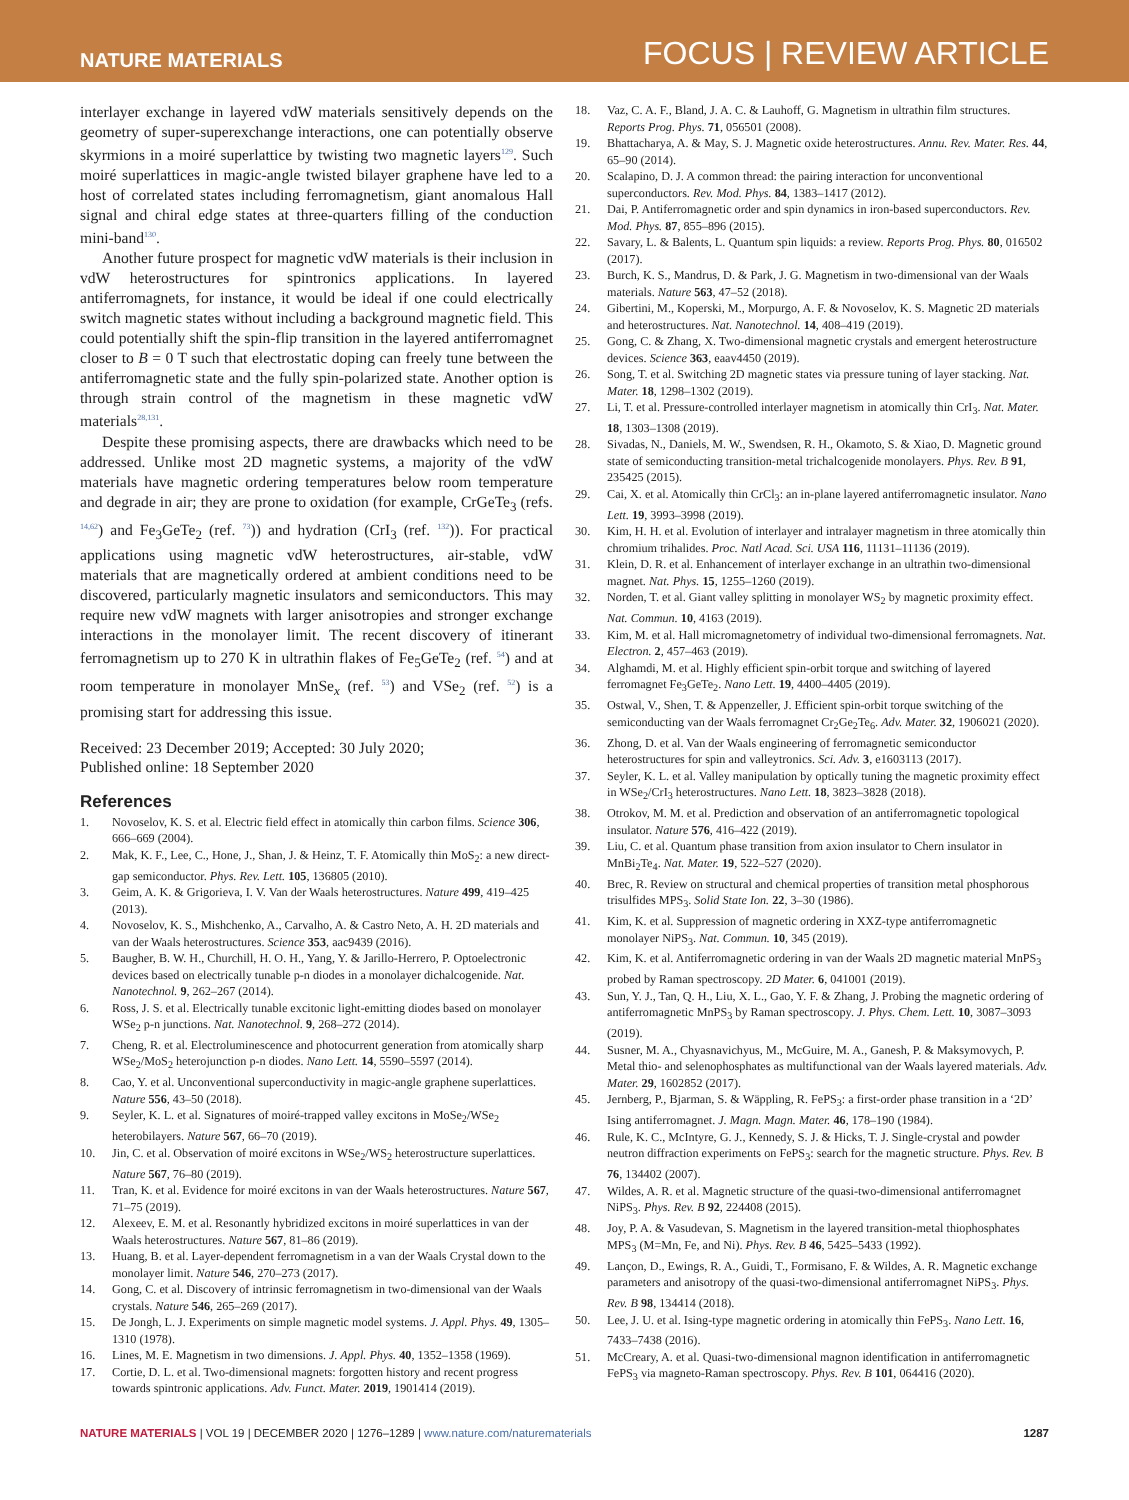NATURE MATERIALS FOCUS | REVIEW ARTICLE
interlayer exchange in layered vdW materials sensitively depends on the geometry of super-superexchange interactions, one can potentially observe skyrmions in a moiré superlattice by twisting two magnetic layers<sup>129</sup>. Such moiré superlattices in magic-angle twisted bilayer graphene have led to a host of correlated states including ferromagnetism, giant anomalous Hall signal and chiral edge states at three-quarters filling of the conduction mini-band<sup>130</sup>.
Another future prospect for magnetic vdW materials is their inclusion in vdW heterostructures for spintronics applications. In layered antiferromagnets, for instance, it would be ideal if one could electrically switch magnetic states without including a background magnetic field. This could potentially shift the spin-flip transition in the layered antiferromagnet closer to B = 0 T such that electrostatic doping can freely tune between the antiferromagnetic state and the fully spin-polarized state. Another option is through strain control of the magnetism in these magnetic vdW materials<sup>28,131</sup>.
Despite these promising aspects, there are drawbacks which need to be addressed. Unlike most 2D magnetic systems, a majority of the vdW materials have magnetic ordering temperatures below room temperature and degrade in air; they are prone to oxidation (for example, CrGeTe<sub>3</sub> (refs. <sup>14,62</sup>) and Fe<sub>3</sub>GeTe<sub>2</sub> (ref. <sup>73</sup>)) and hydration (CrI<sub>3</sub> (ref. <sup>132</sup>)). For practical applications using magnetic vdW heterostructures, air-stable, vdW materials that are magnetically ordered at ambient conditions need to be discovered, particularly magnetic insulators and semiconductors. This may require new vdW magnets with larger anisotropies and stronger exchange interactions in the monolayer limit. The recent discovery of itinerant ferromagnetism up to 270 K in ultrathin flakes of Fe<sub>5</sub>GeTe<sub>2</sub> (ref. <sup>54</sup>) and at room temperature in monolayer MnSe<sub>x</sub> (ref. <sup>53</sup>) and VSe<sub>2</sub> (ref. <sup>52</sup>) is a promising start for addressing this issue.
Received: 23 December 2019; Accepted: 30 July 2020;
Published online: 18 September 2020
References
1. Novoselov, K. S. et al. Electric field effect in atomically thin carbon films. Science 306, 666–669 (2004).
2. Mak, K. F., Lee, C., Hone, J., Shan, J. & Heinz, T. F. Atomically thin MoS<sub>2</sub>: a new direct-gap semiconductor. Phys. Rev. Lett. 105, 136805 (2010).
3. Geim, A. K. & Grigorieva, I. V. Van der Waals heterostructures. Nature 499, 419–425 (2013).
4. Novoselov, K. S., Mishchenko, A., Carvalho, A. & Castro Neto, A. H. 2D materials and van der Waals heterostructures. Science 353, aac9439 (2016).
5. Baugher, B. W. H., Churchill, H. O. H., Yang, Y. & Jarillo-Herrero, P. Optoelectronic devices based on electrically tunable p-n diodes in a monolayer dichalcogenide. Nat. Nanotechnol. 9, 262–267 (2014).
6. Ross, J. S. et al. Electrically tunable excitonic light-emitting diodes based on monolayer WSe<sub>2</sub> p-n junctions. Nat. Nanotechnol. 9, 268–272 (2014).
7. Cheng, R. et al. Electroluminescence and photocurrent generation from atomically sharp WSe<sub>2</sub>/MoS<sub>2</sub> heterojunction p-n diodes. Nano Lett. 14, 5590–5597 (2014).
8. Cao, Y. et al. Unconventional superconductivity in magic-angle graphene superlattices. Nature 556, 43–50 (2018).
9. Seyler, K. L. et al. Signatures of moiré-trapped valley excitons in MoSe<sub>2</sub>/WSe<sub>2</sub> heterobilayers. Nature 567, 66–70 (2019).
10. Jin, C. et al. Observation of moiré excitons in WSe<sub>2</sub>/WS<sub>2</sub> heterostructure superlattices. Nature 567, 76–80 (2019).
11. Tran, K. et al. Evidence for moiré excitons in van der Waals heterostructures. Nature 567, 71–75 (2019).
12. Alexeev, E. M. et al. Resonantly hybridized excitons in moiré superlattices in van der Waals heterostructures. Nature 567, 81–86 (2019).
13. Huang, B. et al. Layer-dependent ferromagnetism in a van der Waals Crystal down to the monolayer limit. Nature 546, 270–273 (2017).
14. Gong, C. et al. Discovery of intrinsic ferromagnetism in two-dimensional van der Waals crystals. Nature 546, 265–269 (2017).
15. De Jongh, L. J. Experiments on simple magnetic model systems. J. Appl. Phys. 49, 1305–1310 (1978).
16. Lines, M. E. Magnetism in two dimensions. J. Appl. Phys. 40, 1352–1358 (1969).
17. Cortie, D. L. et al. Two-dimensional magnets: forgotten history and recent progress towards spintronic applications. Adv. Funct. Mater. 2019, 1901414 (2019).
18. Vaz, C. A. F., Bland, J. A. C. & Lauhoff, G. Magnetism in ultrathin film structures. Reports Prog. Phys. 71, 056501 (2008).
19. Bhattacharya, A. & May, S. J. Magnetic oxide heterostructures. Annu. Rev. Mater. Res. 44, 65–90 (2014).
20. Scalapino, D. J. A common thread: the pairing interaction for unconventional superconductors. Rev. Mod. Phys. 84, 1383–1417 (2012).
21. Dai, P. Antiferromagnetic order and spin dynamics in iron-based superconductors. Rev. Mod. Phys. 87, 855–896 (2015).
22. Savary, L. & Balents, L. Quantum spin liquids: a review. Reports Prog. Phys. 80, 016502 (2017).
23. Burch, K. S., Mandrus, D. & Park, J. G. Magnetism in two-dimensional van der Waals materials. Nature 563, 47–52 (2018).
24. Gibertini, M., Koperski, M., Morpurgo, A. F. & Novoselov, K. S. Magnetic 2D materials and heterostructures. Nat. Nanotechnol. 14, 408–419 (2019).
25. Gong, C. & Zhang, X. Two-dimensional magnetic crystals and emergent heterostructure devices. Science 363, eaav4450 (2019).
26. Song, T. et al. Switching 2D magnetic states via pressure tuning of layer stacking. Nat. Mater. 18, 1298–1302 (2019).
27. Li, T. et al. Pressure-controlled interlayer magnetism in atomically thin CrI<sub>3</sub>. Nat. Mater. 18, 1303–1308 (2019).
28. Sivadas, N., Daniels, M. W., Swendsen, R. H., Okamoto, S. & Xiao, D. Magnetic ground state of semiconducting transition-metal trichalcogenide monolayers. Phys. Rev. B 91, 235425 (2015).
29. Cai, X. et al. Atomically thin CrCl<sub>3</sub>: an in-plane layered antiferromagnetic insulator. Nano Lett. 19, 3993–3998 (2019).
30. Kim, H. H. et al. Evolution of interlayer and intralayer magnetism in three atomically thin chromium trihalides. Proc. Natl Acad. Sci. USA 116, 11131–11136 (2019).
31. Klein, D. R. et al. Enhancement of interlayer exchange in an ultrathin two-dimensional magnet. Nat. Phys. 15, 1255–1260 (2019).
32. Norden, T. et al. Giant valley splitting in monolayer WS<sub>2</sub> by magnetic proximity effect. Nat. Commun. 10, 4163 (2019).
33. Kim, M. et al. Hall micromagnetometry of individual two-dimensional ferromagnets. Nat. Electron. 2, 457–463 (2019).
34. Alghamdi, M. et al. Highly efficient spin-orbit torque and switching of layered ferromagnet Fe<sub>3</sub>GeTe<sub>2</sub>. Nano Lett. 19, 4400–4405 (2019).
35. Ostwal, V., Shen, T. & Appenzeller, J. Efficient spin-orbit torque switching of the semiconducting van der Waals ferromagnet Cr<sub>2</sub>Ge<sub>2</sub>Te<sub>6</sub>. Adv. Mater. 32, 1906021 (2020).
36. Zhong, D. et al. Van der Waals engineering of ferromagnetic semiconductor heterostructures for spin and valleytronics. Sci. Adv. 3, e1603113 (2017).
37. Seyler, K. L. et al. Valley manipulation by optically tuning the magnetic proximity effect in WSe<sub>2</sub>/CrI<sub>3</sub> heterostructures. Nano Lett. 18, 3823–3828 (2018).
38. Otrokov, M. M. et al. Prediction and observation of an antiferromagnetic topological insulator. Nature 576, 416–422 (2019).
39. Liu, C. et al. Quantum phase transition from axion insulator to Chern insulator in MnBi<sub>2</sub>Te<sub>4</sub>. Nat. Mater. 19, 522–527 (2020).
40. Brec, R. Review on structural and chemical properties of transition metal phosphorous trisulfides MPS<sub>3</sub>. Solid State Ion. 22, 3–30 (1986).
41. Kim, K. et al. Suppression of magnetic ordering in XXZ-type antiferromagnetic monolayer NiPS<sub>3</sub>. Nat. Commun. 10, 345 (2019).
42. Kim, K. et al. Antiferromagnetic ordering in van der Waals 2D magnetic material MnPS<sub>3</sub> probed by Raman spectroscopy. 2D Mater. 6, 041001 (2019).
43. Sun, Y. J., Tan, Q. H., Liu, X. L., Gao, Y. F. & Zhang, J. Probing the magnetic ordering of antiferromagnetic MnPS<sub>3</sub> by Raman spectroscopy. J. Phys. Chem. Lett. 10, 3087–3093 (2019).
44. Susner, M. A., Chyasnavichyus, M., McGuire, M. A., Ganesh, P. & Maksymovych, P. Metal thio- and selenophosphates as multifunctional van der Waals layered materials. Adv. Mater. 29, 1602852 (2017).
45. Jernberg, P., Bjarman, S. & Wäppling, R. FePS<sub>3</sub>: a first-order phase transition in a ‘2D’ Ising antiferromagnet. J. Magn. Magn. Mater. 46, 178–190 (1984).
46. Rule, K. C., McIntyre, G. J., Kennedy, S. J. & Hicks, T. J. Single-crystal and powder neutron diffraction experiments on FePS<sub>3</sub>: search for the magnetic structure. Phys. Rev. B 76, 134402 (2007).
47. Wildes, A. R. et al. Magnetic structure of the quasi-two-dimensional antiferromagnet NiPS<sub>3</sub>. Phys. Rev. B 92, 224408 (2015).
48. Joy, P. A. & Vasudevan, S. Magnetism in the layered transition-metal thiophosphates MPS<sub>3</sub> (M=Mn, Fe, and Ni). Phys. Rev. B 46, 5425–5433 (1992).
49. Lançon, D., Ewings, R. A., Guidi, T., Formisano, F. & Wildes, A. R. Magnetic exchange parameters and anisotropy of the quasi-two-dimensional antiferromagnet NiPS<sub>3</sub>. Phys. Rev. B 98, 134414 (2018).
50. Lee, J. U. et al. Ising-type magnetic ordering in atomically thin FePS<sub>3</sub>. Nano Lett. 16, 7433–7438 (2016).
51. McCreary, A. et al. Quasi-two-dimensional magnon identification in antiferromagnetic FePS<sub>3</sub> via magneto-Raman spectroscopy. Phys. Rev. B 101, 064416 (2020).
NATURE MATERIALS | VOL 19 | DECEMBER 2020 | 1276–1289 | www.nature.com/naturematerials 1287